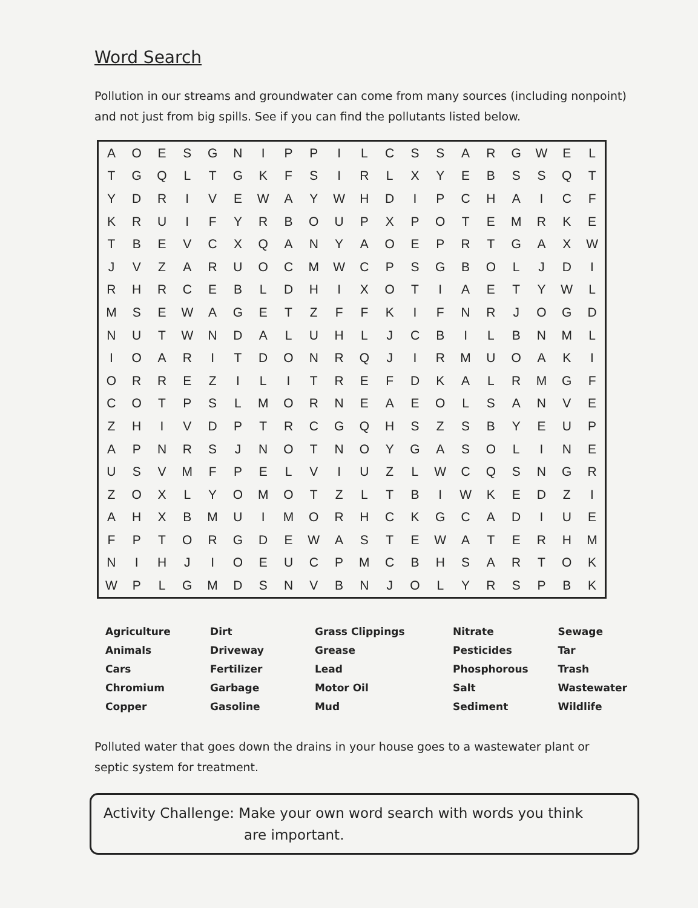Word Search
Pollution in our streams and groundwater can come from many sources (including nonpoint) and not just from big spills. See if you can find the pollutants listed below.
| A | O | E | S | G | N | I | P | P | I | L | C | S | S | A | R | G | W | E | L |
| T | G | Q | L | T | G | K | F | S | I | R | L | X | Y | E | B | S | S | Q | T |
| Y | D | R | I | V | E | W | A | Y | W | H | D | I | P | C | H | A | I | C | F |
| K | R | U | I | F | Y | R | B | O | U | P | X | P | O | T | E | M | R | K | E |
| T | B | E | V | C | X | Q | A | N | Y | A | O | E | P | R | T | G | A | X | W |
| J | V | Z | A | R | U | O | C | M | W | C | P | S | G | B | O | L | J | D | I |
| R | H | R | C | E | B | L | D | H | I | X | O | T | I | A | E | T | Y | W | L |
| M | S | E | W | A | G | E | T | Z | F | F | K | I | F | N | R | J | O | G | D |
| N | U | T | W | N | D | A | L | U | H | L | J | C | B | I | L | B | N | M | L |
| I | O | A | R | I | T | D | O | N | R | Q | J | I | R | M | U | O | A | K | I |
| O | R | R | E | Z | I | L | I | T | R | E | F | D | K | A | L | R | M | G | F |
| C | O | T | P | S | L | M | O | R | N | E | A | E | O | L | S | A | N | V | E |
| Z | H | I | V | D | P | T | R | C | G | Q | H | S | Z | S | B | Y | E | U | P |
| A | P | N | R | S | J | N | O | T | N | O | Y | G | A | S | O | L | I | N | E |
| U | S | V | M | F | P | E | L | V | I | U | Z | L | W | C | Q | S | N | G | R |
| Z | O | X | L | Y | O | M | O | T | Z | L | T | B | I | W | K | E | D | Z | I |
| A | H | X | B | M | U | I | M | O | R | H | C | K | G | C | A | D | I | U | E |
| F | P | T | O | R | G | D | E | W | A | S | T | E | W | A | T | E | R | H | M |
| N | I | H | J | I | O | E | U | C | P | M | C | B | H | S | A | R | T | O | K |
| W | P | L | G | M | D | S | N | V | B | N | J | O | L | Y | R | S | P | B | K |
| Agriculture | Dirt | Grass Clippings | Nitrate | Sewage |
| Animals | Driveway | Grease | Pesticides | Tar |
| Cars | Fertilizer | Lead | Phosphorous | Trash |
| Chromium | Garbage | Motor Oil | Salt | Wastewater |
| Copper | Gasoline | Mud | Sediment | Wildlife |
Polluted water that goes down the drains in your house goes to a wastewater plant or septic system for treatment.
Activity Challenge: Make your own word search with words you think
are important.